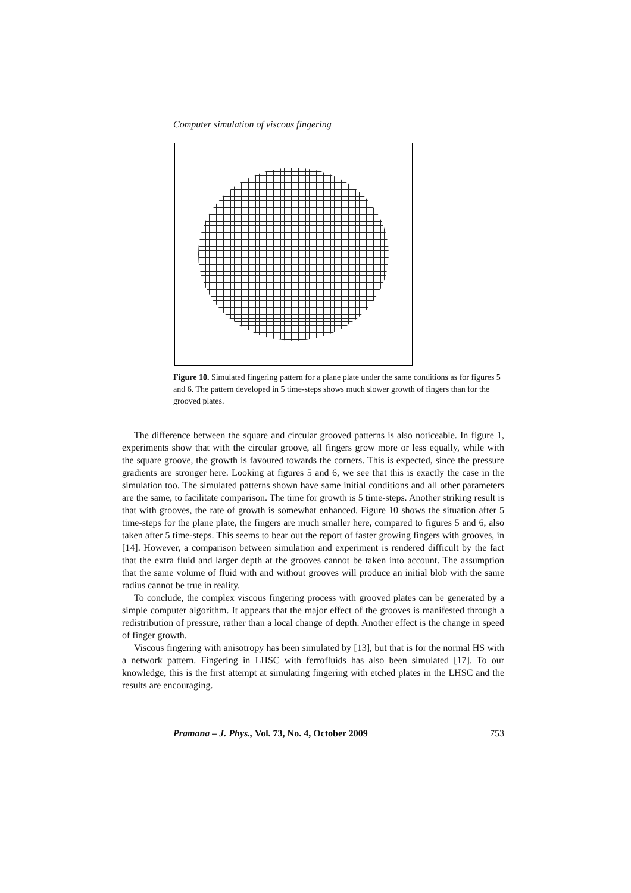Computer simulation of viscous fingering
Figure 10. Simulated fingering pattern for a plane plate under the same conditions as for figures 5 and 6. The pattern developed in 5 time-steps shows much slower growth of fingers than for the grooved plates.
The difference between the square and circular grooved patterns is also noticeable. In figure 1, experiments show that with the circular groove, all fingers grow more or less equally, while with the square groove, the growth is favoured towards the corners. This is expected, since the pressure gradients are stronger here. Looking at figures 5 and 6, we see that this is exactly the case in the simulation too. The simulated patterns shown have same initial conditions and all other parameters are the same, to facilitate comparison. The time for growth is 5 time-steps. Another striking result is that with grooves, the rate of growth is somewhat enhanced. Figure 10 shows the situation after 5 time-steps for the plane plate, the fingers are much smaller here, compared to figures 5 and 6, also taken after 5 time-steps. This seems to bear out the report of faster growing fingers with grooves, in [14]. However, a comparison between simulation and experiment is rendered difficult by the fact that the extra fluid and larger depth at the grooves cannot be taken into account. The assumption that the same volume of fluid with and without grooves will produce an initial blob with the same radius cannot be true in reality.
To conclude, the complex viscous fingering process with grooved plates can be generated by a simple computer algorithm. It appears that the major effect of the grooves is manifested through a redistribution of pressure, rather than a local change of depth. Another effect is the change in speed of finger growth.
Viscous fingering with anisotropy has been simulated by [13], but that is for the normal HS with a network pattern. Fingering in LHSC with ferrofluids has also been simulated [17]. To our knowledge, this is the first attempt at simulating fingering with etched plates in the LHSC and the results are encouraging.
Pramana – J. Phys., Vol. 73, No. 4, October 2009 753